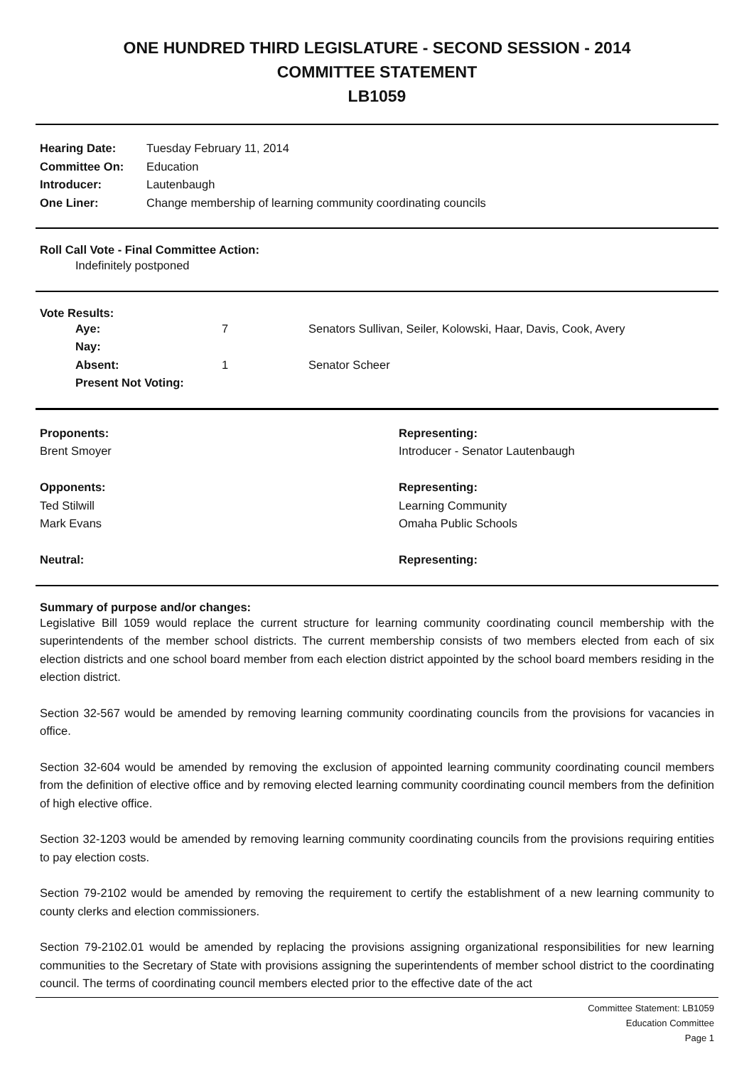ONE HUNDRED THIRD LEGISLATURE - SECOND SESSION - 2014
COMMITTEE STATEMENT
LB1059
| Hearing Date: | Tuesday February 11, 2014 |
| Committee On: | Education |
| Introducer: | Lautenbaugh |
| One Liner: | Change membership of learning community coordinating councils |
Roll Call Vote - Final Committee Action:
Indefinitely postponed
Vote Results:
| Aye: | 7 | Senators Sullivan, Seiler, Kolowski, Haar, Davis, Cook, Avery |
| Nay: | | |
| Absent: | 1 | Senator Scheer |
| Present Not Voting: | | |
| Proponents: | Representing: |
| --- | --- |
| Brent Smoyer | Introducer - Senator Lautenbaugh |
| Opponents: | Representing: |
| Ted Stilwill | Learning Community |
| Mark Evans | Omaha Public Schools |
| Neutral: | Representing: |
Summary of purpose and/or changes:
Legislative Bill 1059 would replace the current structure for learning community coordinating council membership with the superintendents of the member school districts. The current membership consists of two members elected from each of six election districts and one school board member from each election district appointed by the school board members residing in the election district.
Section 32-567 would be amended by removing learning community coordinating councils from the provisions for vacancies in office.
Section 32-604 would be amended by removing the exclusion of appointed learning community coordinating council members from the definition of elective office and by removing elected learning community coordinating council members from the definition of high elective office.
Section 32-1203 would be amended by removing learning community coordinating councils from the provisions requiring entities to pay election costs.
Section 79-2102 would be amended by removing the requirement to certify the establishment of a new learning community to county clerks and election commissioners.
Section 79-2102.01 would be amended by replacing the provisions assigning organizational responsibilities for new learning communities to the Secretary of State with provisions assigning the superintendents of member school district to the coordinating council. The terms of coordinating council members elected prior to the effective date of the act
Committee Statement: LB1059
Education Committee
Page 1